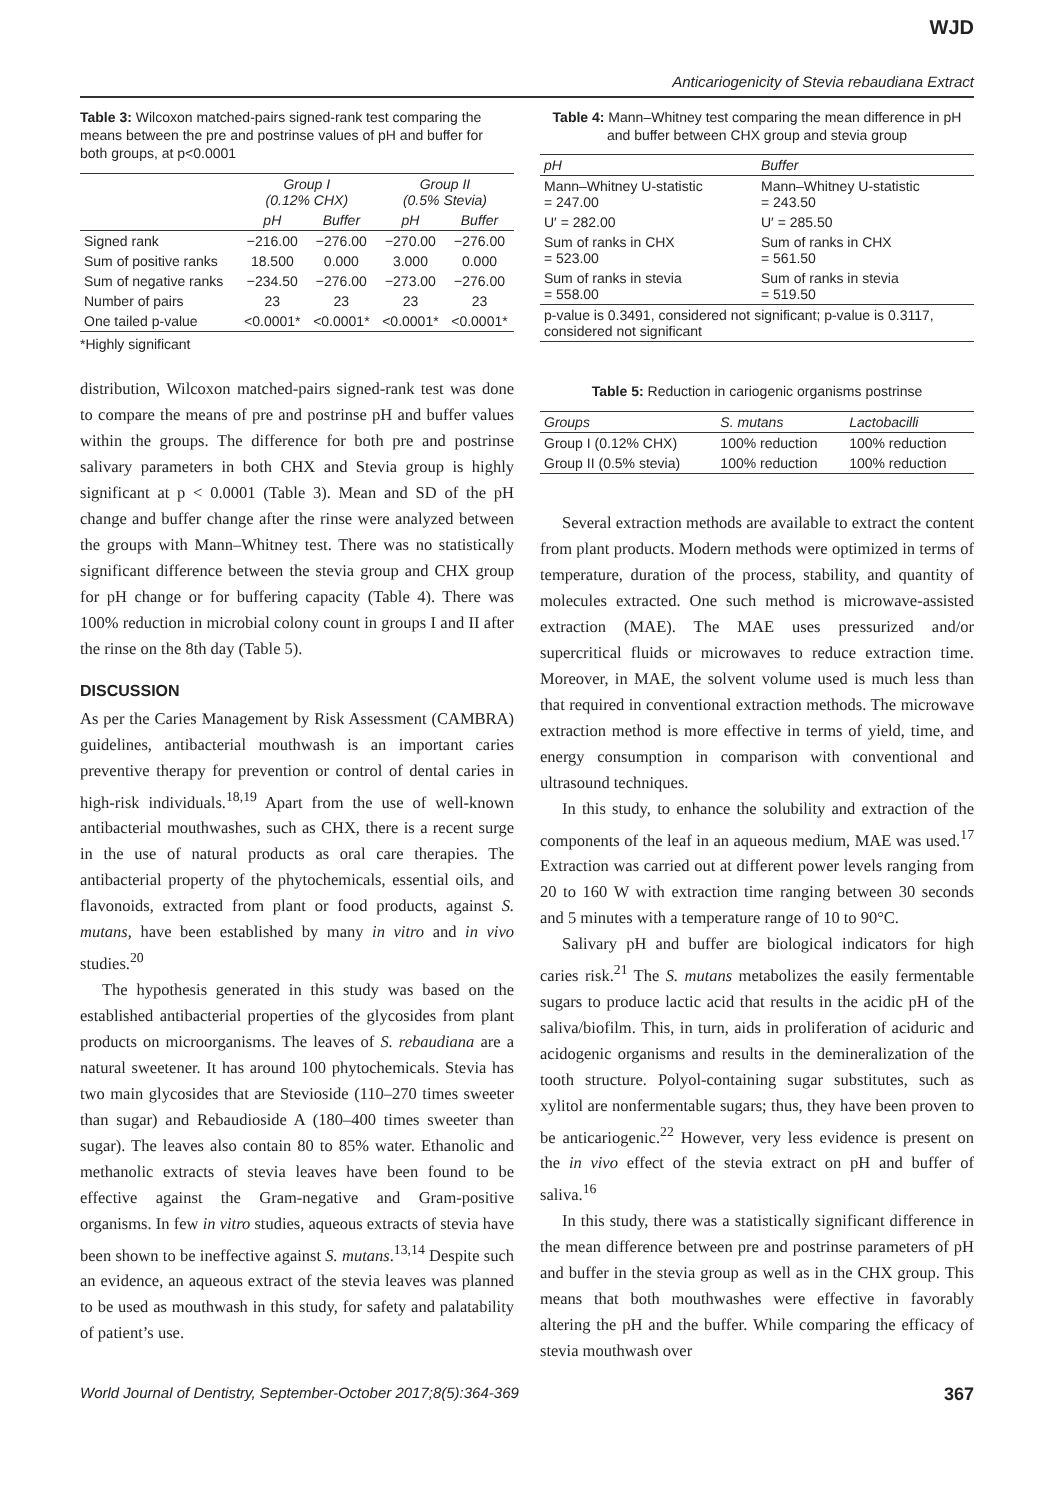WJD
Anticariogenicity of Stevia rebaudiana Extract
Table 3: Wilcoxon matched-pairs signed-rank test comparing the means between the pre and postrinse values of pH and buffer for both groups, at p<0.0001
| | Group I (0.12% CHX) | | Group II (0.5% Stevia) | |
| --- | --- | --- | --- | --- |
| | pH | Buffer | pH | Buffer |
| Signed rank | −216.00 | −276.00 | −270.00 | −276.00 |
| Sum of positive ranks | 18.500 | 0.000 | 3.000 | 0.000 |
| Sum of negative ranks | −234.50 | −276.00 | −273.00 | −276.00 |
| Number of pairs | 23 | 23 | 23 | 23 |
| One tailed p-value | <0.0001* | <0.0001* | <0.0001* | <0.0001* |
*Highly significant
distribution, Wilcoxon matched-pairs signed-rank test was done to compare the means of pre and postrinse pH and buffer values within the groups. The difference for both pre and postrinse salivary parameters in both CHX and Stevia group is highly significant at p < 0.0001 (Table 3). Mean and SD of the pH change and buffer change after the rinse were analyzed between the groups with Mann–Whitney test. There was no statistically significant difference between the stevia group and CHX group for pH change or for buffering capacity (Table 4). There was 100% reduction in microbial colony count in groups I and II after the rinse on the 8th day (Table 5).
DISCUSSION
As per the Caries Management by Risk Assessment (CAMBRA) guidelines, antibacterial mouthwash is an important caries preventive therapy for prevention or control of dental caries in high-risk individuals.<sup>18,19</sup> Apart from the use of well-known antibacterial mouthwashes, such as CHX, there is a recent surge in the use of natural products as oral care therapies. The antibacterial property of the phytochemicals, essential oils, and flavonoids, extracted from plant or food products, against S. mutans, have been established by many in vitro and in vivo studies.<sup>20</sup>
The hypothesis generated in this study was based on the established antibacterial properties of the glycosides from plant products on microorganisms. The leaves of S. rebaudiana are a natural sweetener. It has around 100 phytochemicals. Stevia has two main glycosides that are Stevioside (110–270 times sweeter than sugar) and Rebaudioside A (180–400 times sweeter than sugar). The leaves also contain 80 to 85% water. Ethanolic and methanolic extracts of stevia leaves have been found to be effective against the Gram-negative and Gram-positive organisms. In few in vitro studies, aqueous extracts of stevia have been shown to be ineffective against S. mutans.<sup>13,14</sup> Despite such an evidence, an aqueous extract of the stevia leaves was planned to be used as mouthwash in this study, for safety and palatability of patient’s use.
Table 4: Mann–Whitney test comparing the mean difference in pH and buffer between CHX group and stevia group
| pH | Buffer |
| --- | --- |
| Mann–Whitney U-statistic = 247.00 | Mann–Whitney U-statistic = 243.50 |
| U′ = 282.00 | U′ = 285.50 |
| Sum of ranks in CHX = 523.00 | Sum of ranks in CHX = 561.50 |
| Sum of ranks in stevia = 558.00 | Sum of ranks in stevia = 519.50 |
| p-value is 0.3491, considered not significant; p-value is 0.3117, considered not significant | |
Table 5: Reduction in cariogenic organisms postrinse
| Groups | S. mutans | Lactobacilli |
| --- | --- | --- |
| Group I (0.12% CHX) | 100% reduction | 100% reduction |
| Group II (0.5% stevia) | 100% reduction | 100% reduction |
Several extraction methods are available to extract the content from plant products. Modern methods were optimized in terms of temperature, duration of the process, stability, and quantity of molecules extracted. One such method is microwave-assisted extraction (MAE). The MAE uses pressurized and/or supercritical fluids or microwaves to reduce extraction time. Moreover, in MAE, the solvent volume used is much less than that required in conventional extraction methods. The microwave extraction method is more effective in terms of yield, time, and energy consumption in comparison with conventional and ultrasound techniques.
In this study, to enhance the solubility and extraction of the components of the leaf in an aqueous medium, MAE was used.<sup>17</sup> Extraction was carried out at different power levels ranging from 20 to 160 W with extraction time ranging between 30 seconds and 5 minutes with a temperature range of 10 to 90°C.
Salivary pH and buffer are biological indicators for high caries risk.<sup>21</sup> The S. mutans metabolizes the easily fermentable sugars to produce lactic acid that results in the acidic pH of the saliva/biofilm. This, in turn, aids in proliferation of aciduric and acidogenic organisms and results in the demineralization of the tooth structure. Polyol-containing sugar substitutes, such as xylitol are nonfermentable sugars; thus, they have been proven to be anticariogenic.<sup>22</sup> However, very less evidence is present on the in vivo effect of the stevia extract on pH and buffer of saliva.<sup>16</sup>
In this study, there was a statistically significant difference in the mean difference between pre and postrinse parameters of pH and buffer in the stevia group as well as in the CHX group. This means that both mouthwashes were effective in favorably altering the pH and the buffer. While comparing the efficacy of stevia mouthwash over
World Journal of Dentistry, September-October 2017;8(5):364-369 367